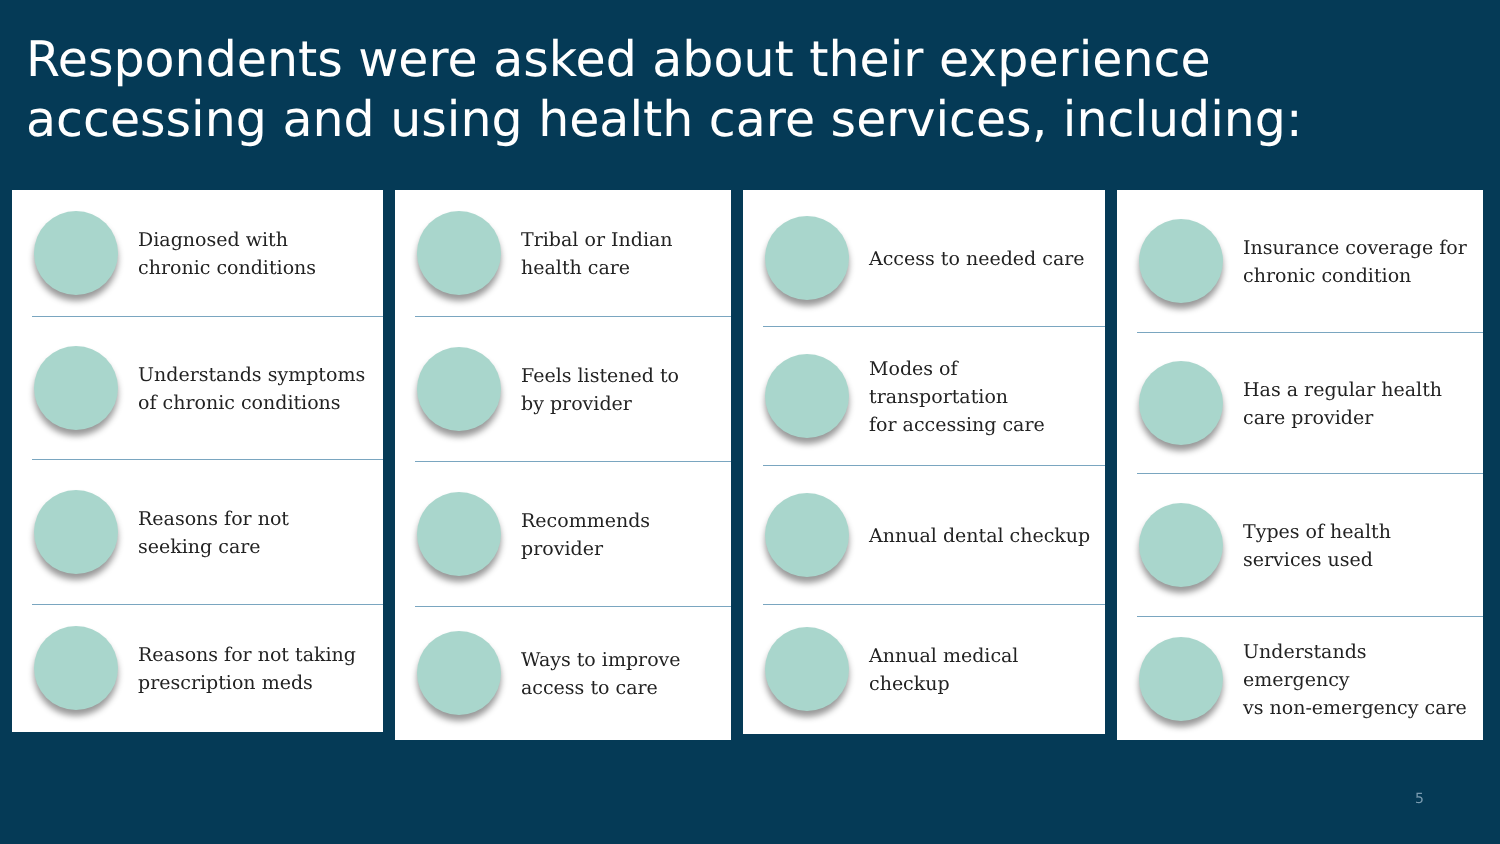Respondents were asked about their experience
accessing and using health care services, including:
Diagnosed with
chronic conditions
Understands symptoms
of chronic conditions
Reasons for not
seeking care
Reasons for not taking
prescription meds
Tribal or Indian
health care
Feels listened to
by provider
Recommends
provider
Ways to improve
access to care
Access to needed care
Modes of transportation
for accessing care
Annual dental checkup
Annual medical checkup
Insurance coverage for
chronic condition
Has a regular health
care provider
Types of health
services used
Understands emergency
vs non-emergency care
5